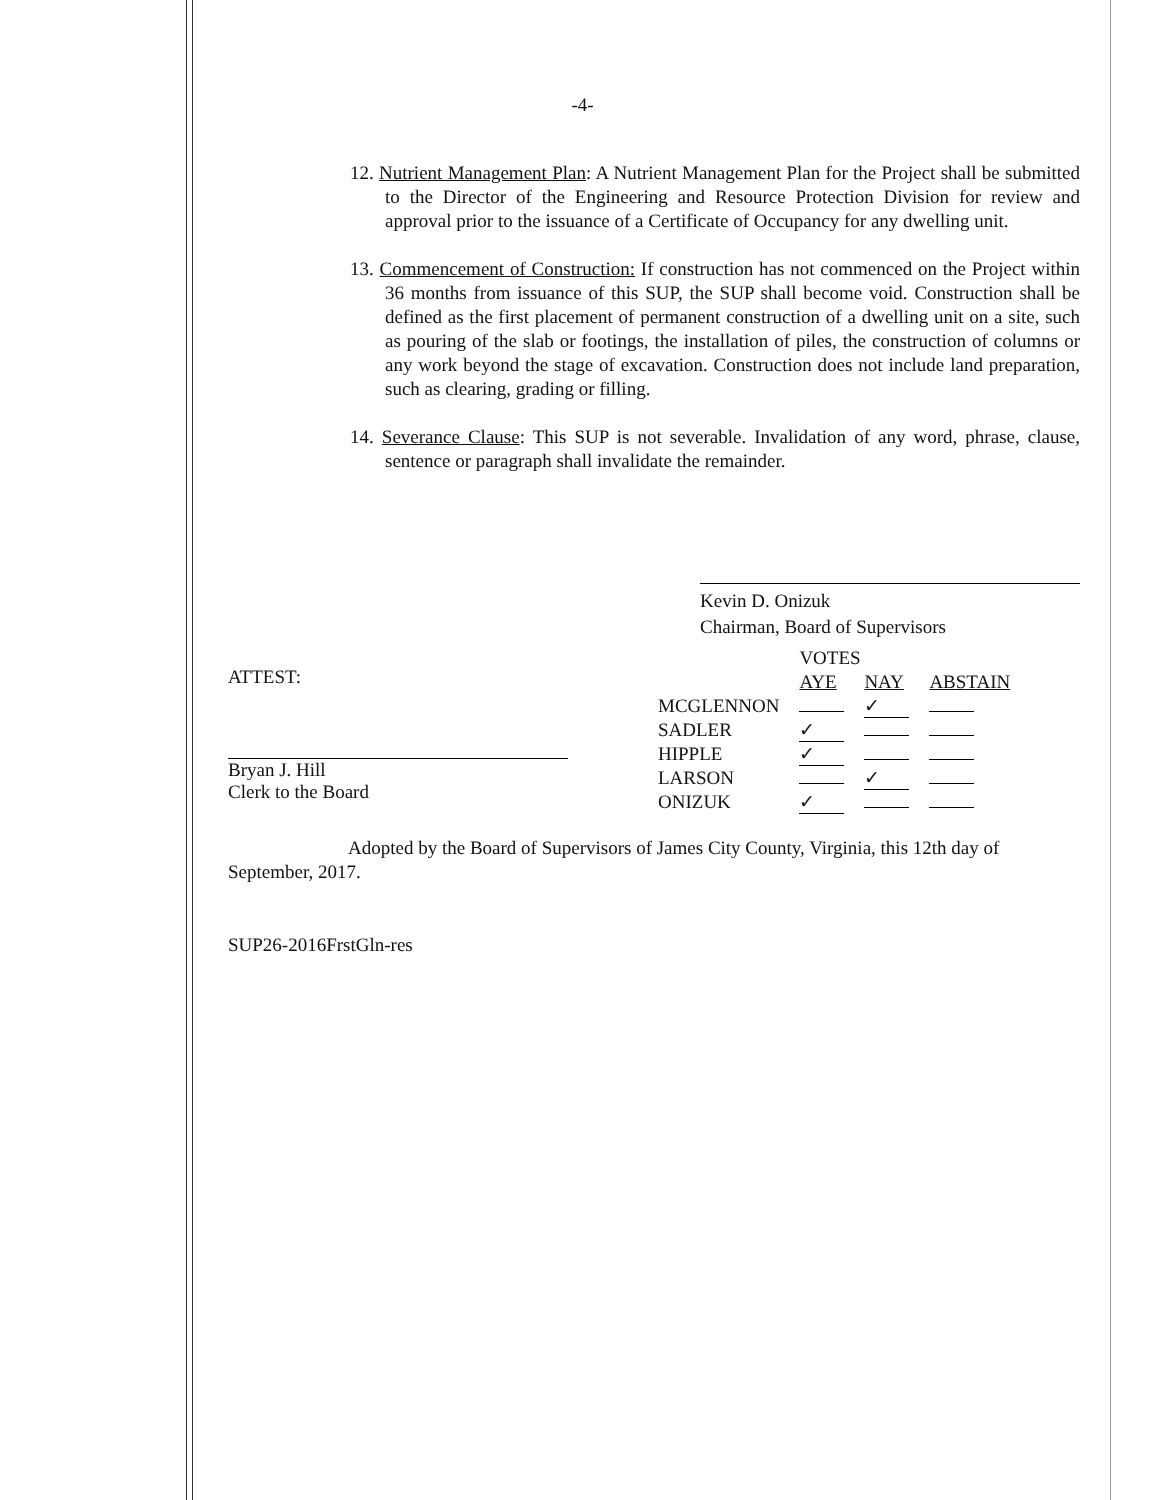-4-
12. Nutrient Management Plan: A Nutrient Management Plan for the Project shall be submitted to the Director of the Engineering and Resource Protection Division for review and approval prior to the issuance of a Certificate of Occupancy for any dwelling unit.
13. Commencement of Construction: If construction has not commenced on the Project within 36 months from issuance of this SUP, the SUP shall become void. Construction shall be defined as the first placement of permanent construction of a dwelling unit on a site, such as pouring of the slab or footings, the installation of piles, the construction of columns or any work beyond the stage of excavation. Construction does not include land preparation, such as clearing, grading or filling.
14. Severance Clause: This SUP is not severable. Invalidation of any word, phrase, clause, sentence or paragraph shall invalidate the remainder.
Kevin D. Onizuk
Chairman, Board of Supervisors
ATTEST:
Bryan J. Hill
Clerk to the Board
| | VOTES | | |
| | AYE | NAY | ABSTAIN |
| MCGLENNON | | ✓ | |
| SADLER | ✓ | | |
| HIPPLE | ✓ | | |
| LARSON | | ✓ | |
| ONIZUK | ✓ | | |
Adopted by the Board of Supervisors of James City County, Virginia, this 12th day of September, 2017.
SUP26-2016FrstGln-res